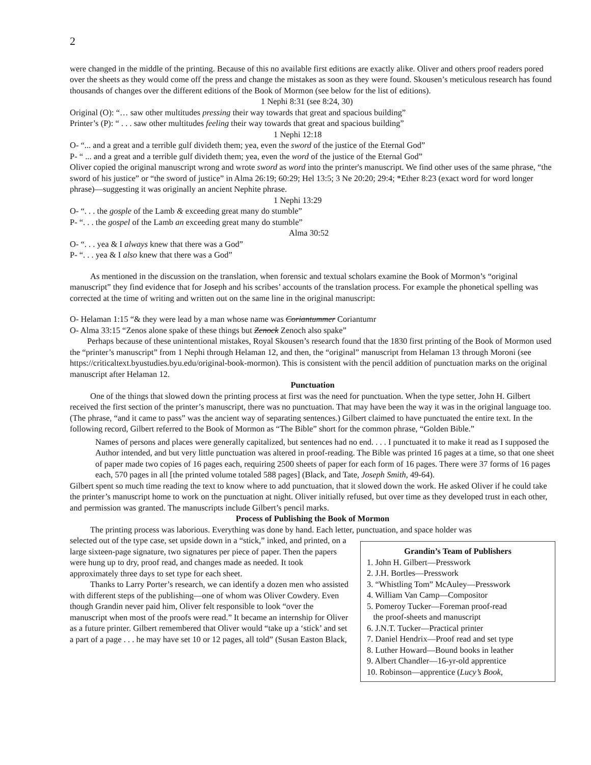2
were changed in the middle of the printing. Because of this no available first editions are exactly alike. Oliver and others proof readers pored over the sheets as they would come off the press and change the mistakes as soon as they were found. Skousen’s meticulous research has found thousands of changes over the different editions of the Book of Mormon (see below for the list of editions).
1 Nephi 8:31 (see 8:24, 30)
Original (O): “… saw other multitudes pressing their way towards that great and spacious building”
Printer’s (P): “ . . . saw other multitudes feeling their way towards that great and spacious building”
1 Nephi 12:18
O- “... and a great and a terrible gulf divideth them; yea, even the sword of the justice of the Eternal God”
P- “ ... and a great and a terrible gulf divideth them; yea, even the word of the justice of the Eternal God”
Oliver copied the original manuscript wrong and wrote sword as word into the printer's manuscript. We find other uses of the same phrase, “the sword of his justice” or “the sword of justice” in Alma 26:19; 60:29; Hel 13:5; 3 Ne 20:20; 29:4; *Ether 8:23 (exact word for word longer phrase)—suggesting it was originally an ancient Nephite phrase.
1 Nephi 13:29
O- “. . . the gosple of the Lamb & exceeding great many do stumble”
P- “. . . the gospel of the Lamb an exceeding great many do stumble”
Alma 30:52
O- “. . . yea & I always knew that there was a God”
P- “. . . yea & I also knew that there was a God”
As mentioned in the discussion on the translation, when forensic and textual scholars examine the Book of Mormon’s “original manuscript” they find evidence that for Joseph and his scribes’ accounts of the translation process. For example the phonetical spelling was corrected at the time of writing and written out on the same line in the original manuscript:
O- Helaman 1:15 “& they were lead by a man whose name was Coriantummer Coriantumr
O- Alma 33:15 “Zenos alone spake of these things but Zenock Zenoch also spake”
Perhaps because of these unintentional mistakes, Royal Skousen’s research found that the 1830 first printing of the Book of Mormon used the “printer’s manuscript” from 1 Nephi through Helaman 12, and then, the “original” manuscript from Helaman 13 through Moroni (see https://criticaltext.byustudies.byu.edu/original-book-mormon). This is consistent with the pencil addition of punctuation marks on the original manuscript after Helaman 12.
Punctuation
One of the things that slowed down the printing process at first was the need for punctuation. When the type setter, John H. Gilbert received the first section of the printer’s manuscript, there was no punctuation. That may have been the way it was in the original language too. (The phrase, “and it came to pass” was the ancient way of separating sentences.) Gilbert claimed to have punctuated the entire text. In the following record, Gilbert referred to the Book of Mormon as “The Bible” short for the common phrase, “Golden Bible.”
Names of persons and places were generally capitalized, but sentences had no end. . . . I punctuated it to make it read as I supposed the Author intended, and but very little punctuation was altered in proof-reading. The Bible was printed 16 pages at a time, so that one sheet of paper made two copies of 16 pages each, requiring 2500 sheets of paper for each form of 16 pages. There were 37 forms of 16 pages each, 570 pages in all [the printed volume totaled 588 pages] (Black, and Tate, Joseph Smith, 49-64).
Gilbert spent so much time reading the text to know where to add punctuation, that it slowed down the work. He asked Oliver if he could take the printer’s manuscript home to work on the punctuation at night. Oliver initially refused, but over time as they developed trust in each other, and permission was granted. The manuscripts include Gilbert’s pencil marks.
Process of Publishing the Book of Mormon
The printing process was laborious. Everything was done by hand. Each letter, punctuation, and space holder was
selected out of the type case, set upside down in a “stick,” inked, and printed, on a large sixteen-page signature, two signatures per piece of paper. Then the papers were hung up to dry, proof read, and changes made as needed. It took approximately three days to set type for each sheet.
Thanks to Larry Porter’s research, we can identify a dozen men who assisted with different steps of the publishing—one of whom was Oliver Cowdery. Even though Grandin never paid him, Oliver felt responsible to look “over the manuscript when most of the proofs were read.” It became an internship for Oliver as a future printer. Gilbert remembered that Oliver would “take up a ‘stick’ and set a part of a page . . . he may have set 10 or 12 pages, all told” (Susan Easton Black,
Grandin’s Team of Publishers
1. John H. Gilbert—Presswork
2. J.H. Bortles—Presswork
3. “Whistling Tom” McAuley—Presswork
4. William Van Camp—Compositor
5. Pomeroy Tucker—Foreman proof-read
the proof-sheets and manuscript
6. J.N.T. Tucker—Practical printer
7. Daniel Hendrix—Proof read and set type
8. Luther Howard—Bound books in leather
9. Albert Chandler—16-yr-old apprentice
10. Robinson—apprentice (Lucy’s Book,